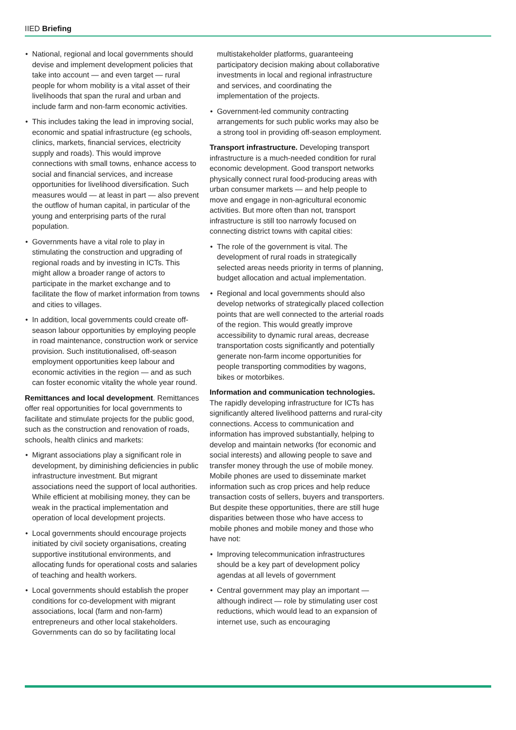IIED Briefing
National, regional and local governments should devise and implement development policies that take into account — and even target — rural people for whom mobility is a vital asset of their livelihoods that span the rural and urban and include farm and non-farm economic activities.
This includes taking the lead in improving social, economic and spatial infrastructure (eg schools, clinics, markets, financial services, electricity supply and roads). This would improve connections with small towns, enhance access to social and financial services, and increase opportunities for livelihood diversification. Such measures would — at least in part — also prevent the outflow of human capital, in particular of the young and enterprising parts of the rural population.
Governments have a vital role to play in stimulating the construction and upgrading of regional roads and by investing in ICTs. This might allow a broader range of actors to participate in the market exchange and to facilitate the flow of market information from towns and cities to villages.
In addition, local governments could create off-season labour opportunities by employing people in road maintenance, construction work or service provision. Such institutionalised, off-season employment opportunities keep labour and economic activities in the region — and as such can foster economic vitality the whole year round.
Remittances and local development. Remittances offer real opportunities for local governments to facilitate and stimulate projects for the public good, such as the construction and renovation of roads, schools, health clinics and markets:
Migrant associations play a significant role in development, by diminishing deficiencies in public infrastructure investment. But migrant associations need the support of local authorities. While efficient at mobilising money, they can be weak in the practical implementation and operation of local development projects.
Local governments should encourage projects initiated by civil society organisations, creating supportive institutional environments, and allocating funds for operational costs and salaries of teaching and health workers.
Local governments should establish the proper conditions for co-development with migrant associations, local (farm and non-farm) entrepreneurs and other local stakeholders. Governments can do so by facilitating local
multistakeholder platforms, guaranteeing participatory decision making about collaborative investments in local and regional infrastructure and services, and coordinating the implementation of the projects.
Government-led community contracting arrangements for such public works may also be a strong tool in providing off-season employment.
Transport infrastructure. Developing transport infrastructure is a much-needed condition for rural economic development. Good transport networks physically connect rural food-producing areas with urban consumer markets — and help people to move and engage in non-agricultural economic activities. But more often than not, transport infrastructure is still too narrowly focused on connecting district towns with capital cities:
The role of the government is vital. The development of rural roads in strategically selected areas needs priority in terms of planning, budget allocation and actual implementation.
Regional and local governments should also develop networks of strategically placed collection points that are well connected to the arterial roads of the region. This would greatly improve accessibility to dynamic rural areas, decrease transportation costs significantly and potentially generate non-farm income opportunities for people transporting commodities by wagons, bikes or motorbikes.
Information and communication technologies. The rapidly developing infrastructure for ICTs has significantly altered livelihood patterns and rural-city connections. Access to communication and information has improved substantially, helping to develop and maintain networks (for economic and social interests) and allowing people to save and transfer money through the use of mobile money. Mobile phones are used to disseminate market information such as crop prices and help reduce transaction costs of sellers, buyers and transporters. But despite these opportunities, there are still huge disparities between those who have access to mobile phones and mobile money and those who have not:
Improving telecommunication infrastructures should be a key part of development policy agendas at all levels of government
Central government may play an important — although indirect — role by stimulating user cost reductions, which would lead to an expansion of internet use, such as encouraging